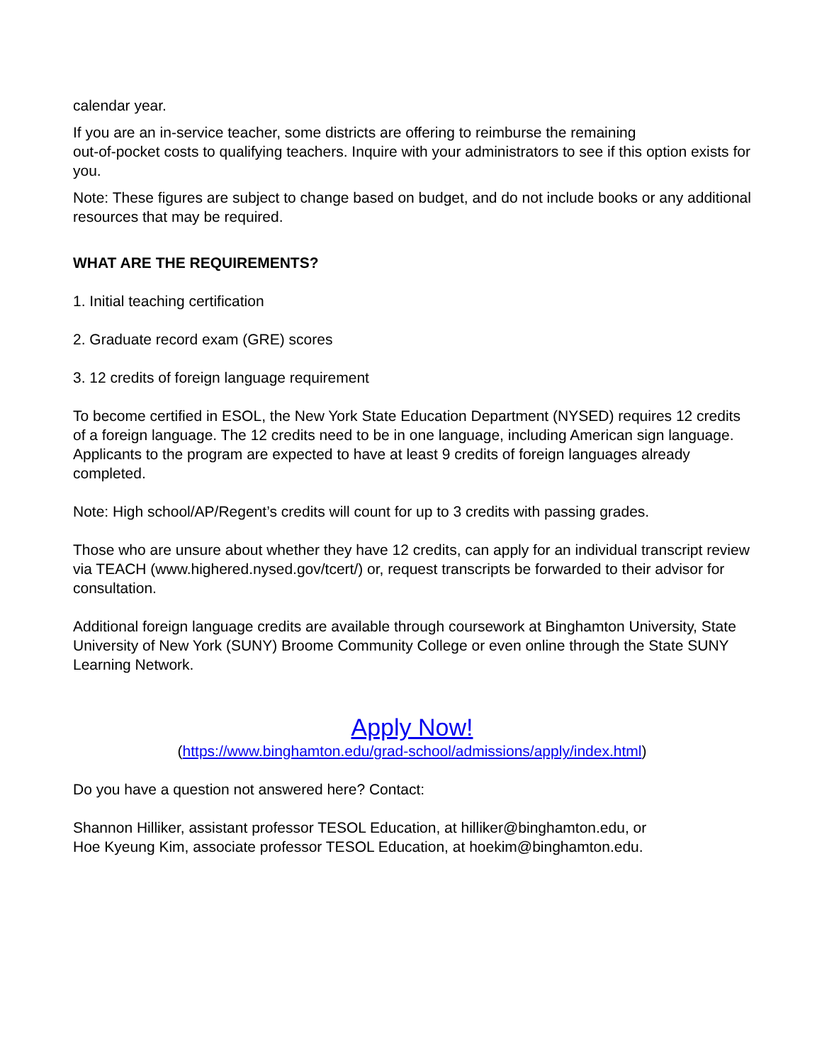calendar year.
If you are an in-service teacher, some districts are offering to reimburse the remaining
out-of-pocket costs to qualifying teachers. Inquire with your administrators to see if this option exists for you.
Note: These figures are subject to change based on budget, and do not include books or any additional resources that may be required.
WHAT ARE THE REQUIREMENTS?
1. Initial teaching certification
2. Graduate record exam (GRE) scores
3. 12 credits of foreign language requirement
To become certified in ESOL, the New York State Education Department (NYSED) requires 12 credits of a foreign language. The 12 credits need to be in one language, including American sign language. Applicants to the program are expected to have at least 9 credits of foreign languages already completed.
Note: High school/AP/Regent’s credits will count for up to 3 credits with passing grades.
Those who are unsure about whether they have 12 credits, can apply for an individual transcript review via TEACH (www.highered.nysed.gov/tcert/) or, request transcripts be forwarded to their advisor for consultation.
Additional foreign language credits are available through coursework at Binghamton University, State University of New York (SUNY) Broome Community College or even online through the State SUNY Learning Network.
Apply Now!
(https://www.binghamton.edu/grad-school/admissions/apply/index.html)
Do you have a question not answered here? Contact:
Shannon Hilliker, assistant professor TESOL Education, at hilliker@binghamton.edu, or
Hoe Kyeung Kim, associate professor TESOL Education, at hoekim@binghamton.edu.